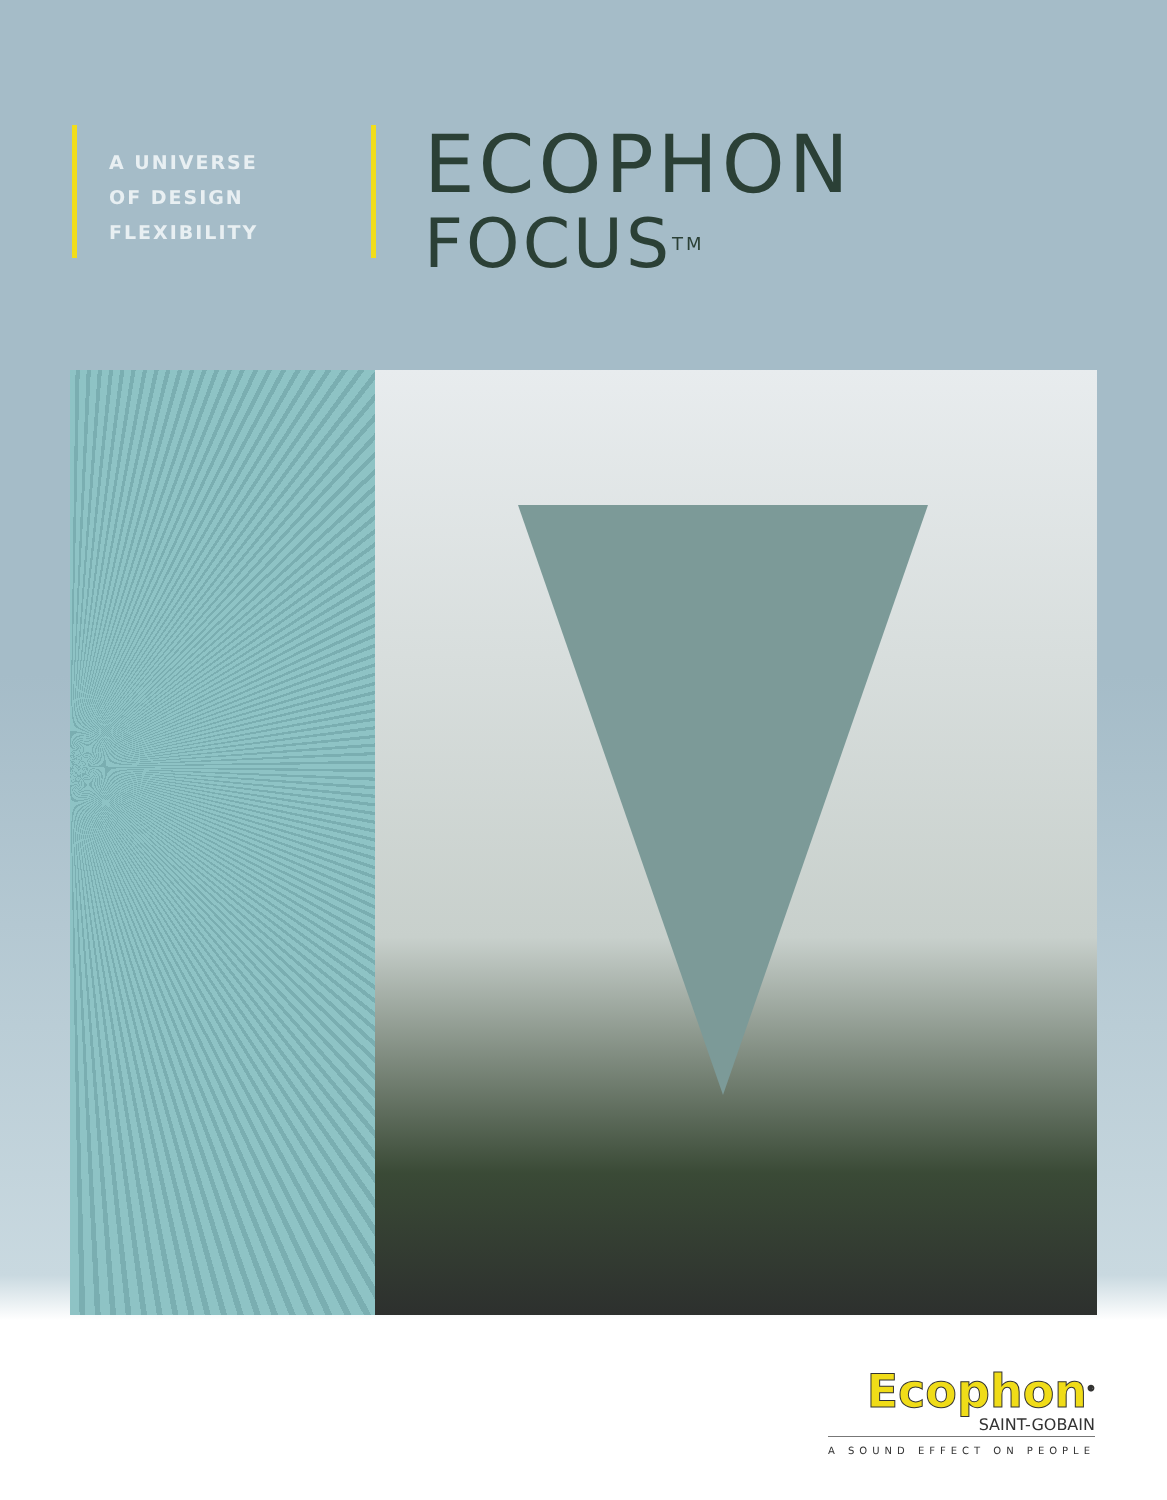A UNIVERSE
OF DESIGN
FLEXIBILITY
ECOPHON
FOCUS<sup>TM</sup>
Ecophon<sup>®</sup>
SAINT-GOBAIN
A SOUND EFFECT ON PEOPLE